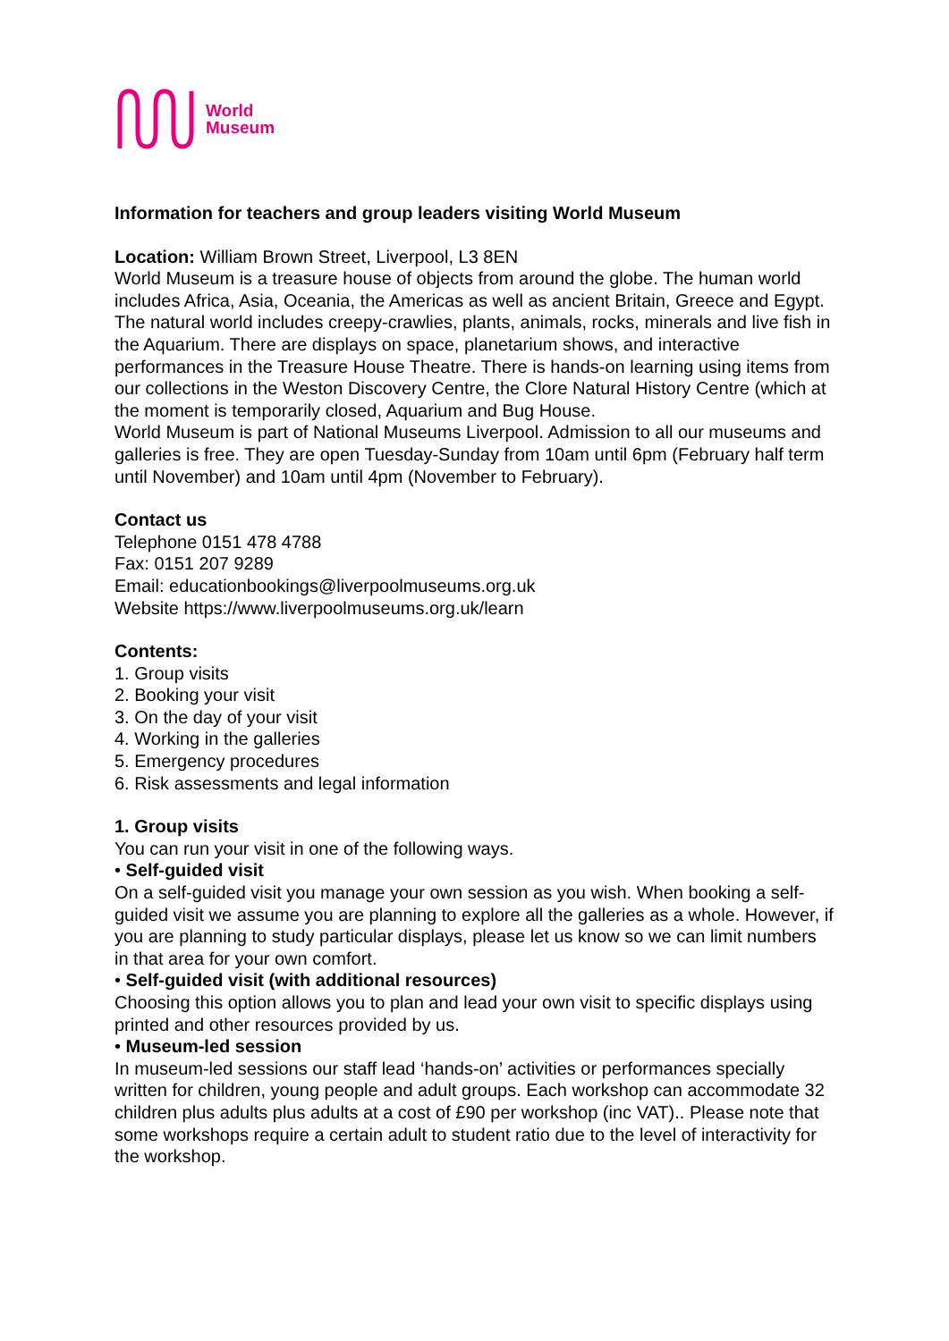World
Museum
Information for teachers and group leaders visiting World Museum
Location: William Brown Street, Liverpool, L3 8EN
World Museum is a treasure house of objects from around the globe. The human world includes Africa, Asia, Oceania, the Americas as well as ancient Britain, Greece and Egypt. The natural world includes creepy-crawlies, plants, animals, rocks, minerals and live fish in the Aquarium. There are displays on space, planetarium shows, and interactive performances in the Treasure House Theatre. There is hands-on learning using items from our collections in the Weston Discovery Centre, the Clore Natural History Centre (which at the moment is temporarily closed, Aquarium and Bug House.
World Museum is part of National Museums Liverpool. Admission to all our museums and galleries is free. They are open Tuesday-Sunday from 10am until 6pm (February half term until November) and 10am until 4pm (November to February).
Contact us
Telephone 0151 478 4788
Fax: 0151 207 9289
Email: educationbookings@liverpoolmuseums.org.uk
Website https://www.liverpoolmuseums.org.uk/learn
Contents:
1. Group visits
2. Booking your visit
3. On the day of your visit
4. Working in the galleries
5. Emergency procedures
6. Risk assessments and legal information
1. Group visits
You can run your visit in one of the following ways.
• Self-guided visit
On a self-guided visit you manage your own session as you wish. When booking a self-guided visit we assume you are planning to explore all the galleries as a whole. However, if you are planning to study particular displays, please let us know so we can limit numbers in that area for your own comfort.
• Self-guided visit (with additional resources)
Choosing this option allows you to plan and lead your own visit to specific displays using printed and other resources provided by us.
• Museum-led session
In museum-led sessions our staff lead ‘hands-on’ activities or performances specially written for children, young people and adult groups. Each workshop can accommodate 32 children plus adults plus adults at a cost of £90 per workshop (inc VAT).. Please note that some workshops require a certain adult to student ratio due to the level of interactivity for the workshop.